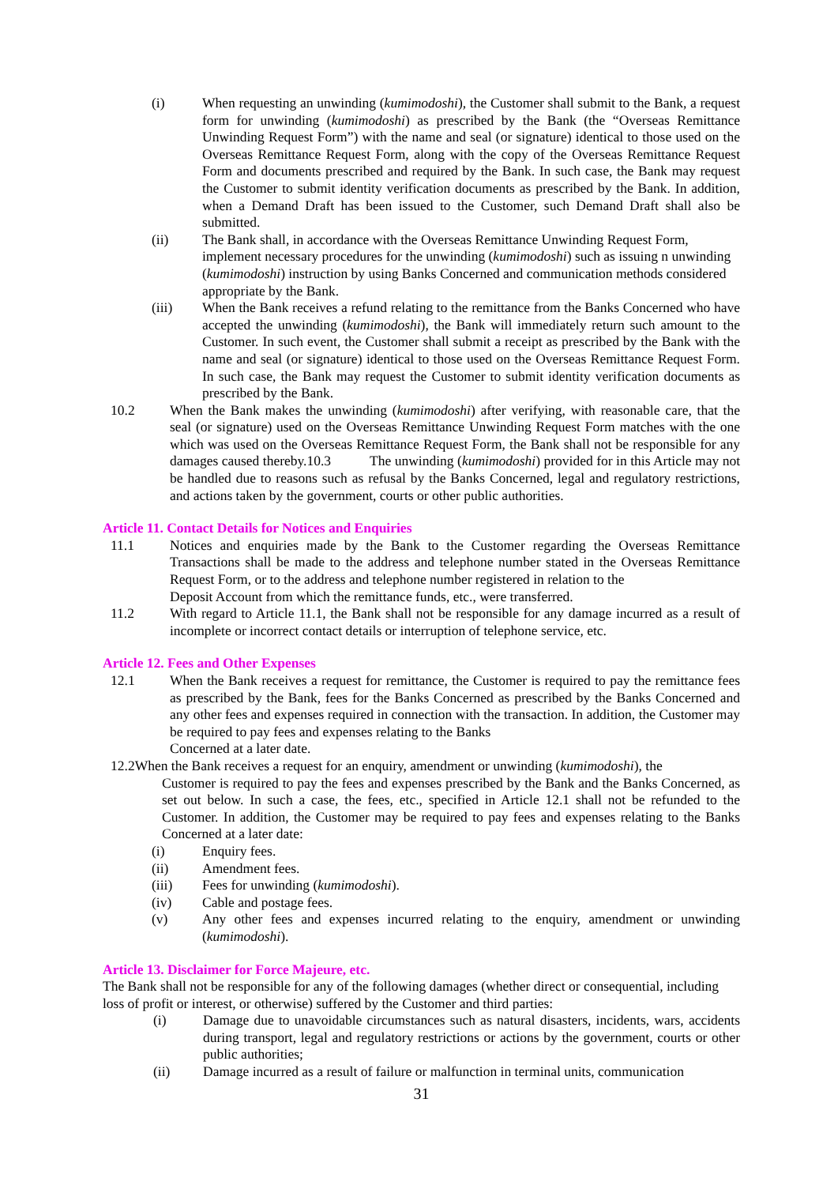(i) When requesting an unwinding (kumimodoshi), the Customer shall submit to the Bank, a request form for unwinding (kumimodoshi) as prescribed by the Bank (the “Overseas Remittance Unwinding Request Form”) with the name and seal (or signature) identical to those used on the Overseas Remittance Request Form, along with the copy of the Overseas Remittance Request Form and documents prescribed and required by the Bank. In such case, the Bank may request the Customer to submit identity verification documents as prescribed by the Bank. In addition, when a Demand Draft has been issued to the Customer, such Demand Draft shall also be submitted.
(ii) The Bank shall, in accordance with the Overseas Remittance Unwinding Request Form, implement necessary procedures for the unwinding (kumimodoshi) such as issuing n unwinding (kumimodoshi) instruction by using Banks Concerned and communication methods considered appropriate by the Bank.
(iii) When the Bank receives a refund relating to the remittance from the Banks Concerned who have accepted the unwinding (kumimodoshi), the Bank will immediately return such amount to the Customer. In such event, the Customer shall submit a receipt as prescribed by the Bank with the name and seal (or signature) identical to those used on the Overseas Remittance Request Form. In such case, the Bank may request the Customer to submit identity verification documents as prescribed by the Bank.
10.2 When the Bank makes the unwinding (kumimodoshi) after verifying, with reasonable care, that the seal (or signature) used on the Overseas Remittance Unwinding Request Form matches with the one which was used on the Overseas Remittance Request Form, the Bank shall not be responsible for any damages caused thereby.10.3 The unwinding (kumimodoshi) provided for in this Article may not be handled due to reasons such as refusal by the Banks Concerned, legal and regulatory restrictions, and actions taken by the government, courts or other public authorities.
Article 11. Contact Details for Notices and Enquiries
11.1 Notices and enquiries made by the Bank to the Customer regarding the Overseas Remittance Transactions shall be made to the address and telephone number stated in the Overseas Remittance Request Form, or to the address and telephone number registered in relation to the
Deposit Account from which the remittance funds, etc., were transferred.
11.2 With regard to Article 11.1, the Bank shall not be responsible for any damage incurred as a result of incomplete or incorrect contact details or interruption of telephone service, etc.
Article 12. Fees and Other Expenses
12.1 When the Bank receives a request for remittance, the Customer is required to pay the remittance fees as prescribed by the Bank, fees for the Banks Concerned as prescribed by the Banks Concerned and any other fees and expenses required in connection with the transaction. In addition, the Customer may be required to pay fees and expenses relating to the Banks
Concerned at a later date.
12.2When the Bank receives a request for an enquiry, amendment or unwinding (kumimodoshi), the
Customer is required to pay the fees and expenses prescribed by the Bank and the Banks Concerned, as set out below. In such a case, the fees, etc., specified in Article 12.1 shall not be refunded to the Customer. In addition, the Customer may be required to pay fees and expenses relating to the Banks Concerned at a later date:
(i) Enquiry fees.
(ii) Amendment fees.
(iii) Fees for unwinding (kumimodoshi).
(iv) Cable and postage fees.
(v) Any other fees and expenses incurred relating to the enquiry, amendment or unwinding (kumimodoshi).
Article 13. Disclaimer for Force Majeure, etc.
The Bank shall not be responsible for any of the following damages (whether direct or consequential, including loss of profit or interest, or otherwise) suffered by the Customer and third parties:
(i) Damage due to unavoidable circumstances such as natural disasters, incidents, wars, accidents during transport, legal and regulatory restrictions or actions by the government, courts or other public authorities;
(ii) Damage incurred as a result of failure or malfunction in terminal units, communication
31